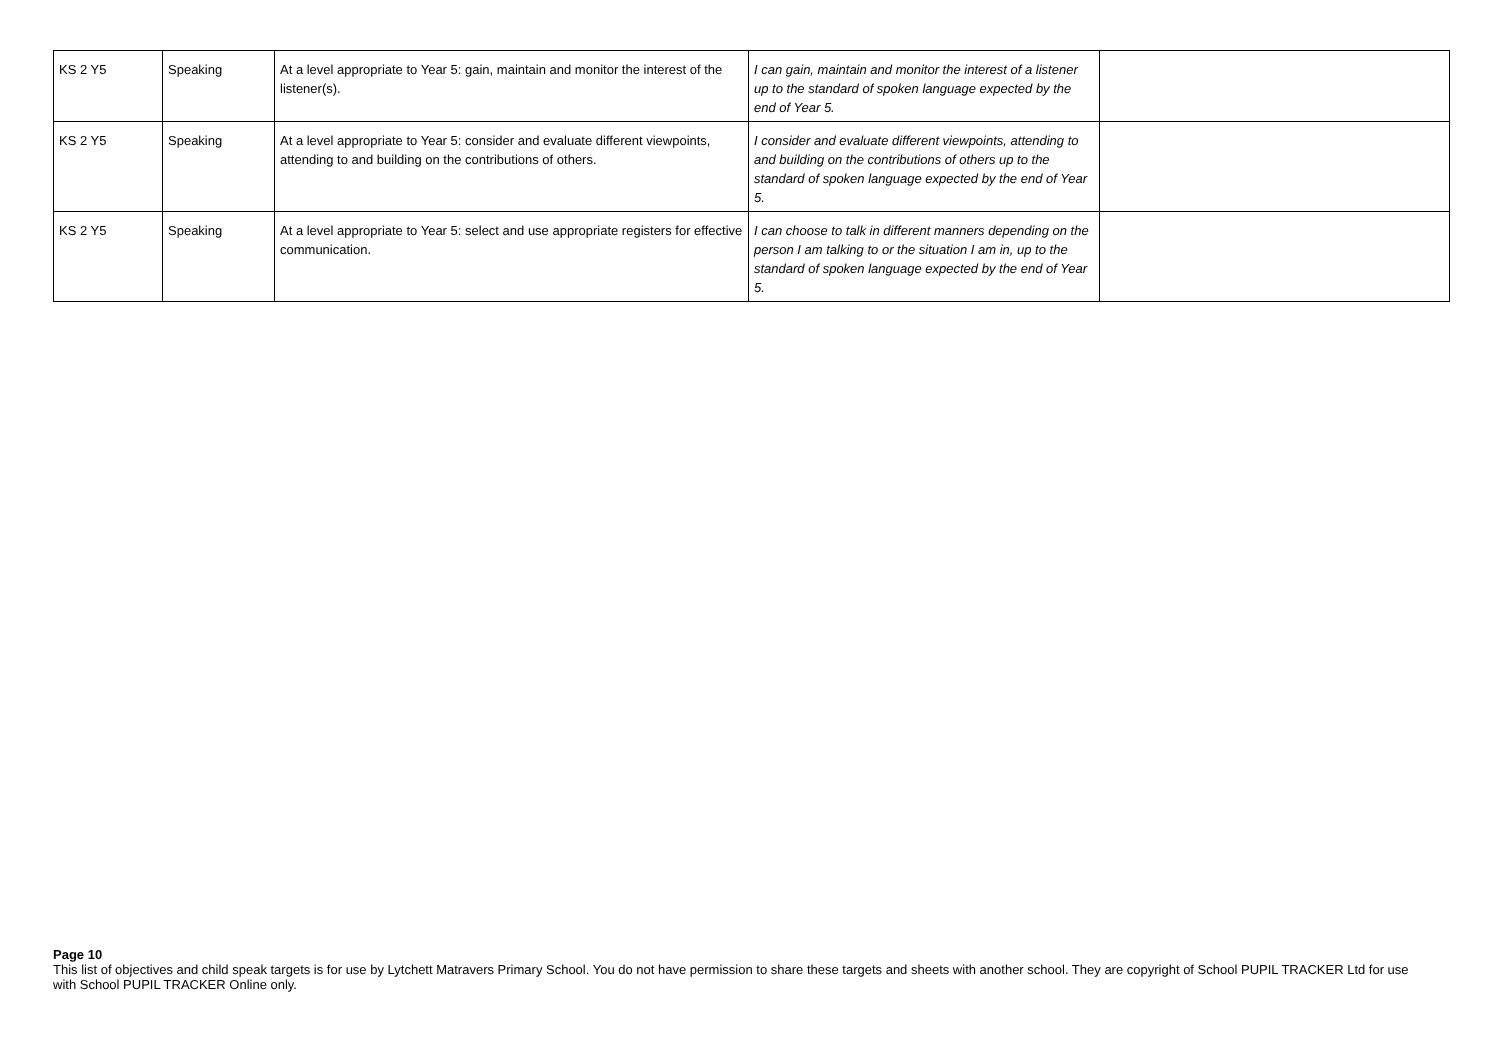| KS 2 Y5 | Speaking | At a level appropriate to Year 5: gain, maintain and monitor the interest of the listener(s). | I can gain, maintain and monitor the interest of a listener up to the standard of spoken language expected by the end of Year 5. | |
| KS 2 Y5 | Speaking | At a level appropriate to Year 5: consider and evaluate different viewpoints, attending to and building on the contributions of others. | I consider and evaluate different viewpoints, attending to and building on the contributions of others up to the standard of spoken language expected by the end of Year 5. | |
| KS 2 Y5 | Speaking | At a level appropriate to Year 5: select and use appropriate registers for effective communication. | I can choose to talk in different manners depending on the person I am talking to or the situation I am in, up to the standard of spoken language expected by the end of Year 5. | |
Page 10
This list of objectives and child speak targets is for use by Lytchett Matravers Primary School. You do not have permission to share these targets and sheets with another school. They are copyright of School PUPIL TRACKER Ltd for use with School PUPIL TRACKER Online only.